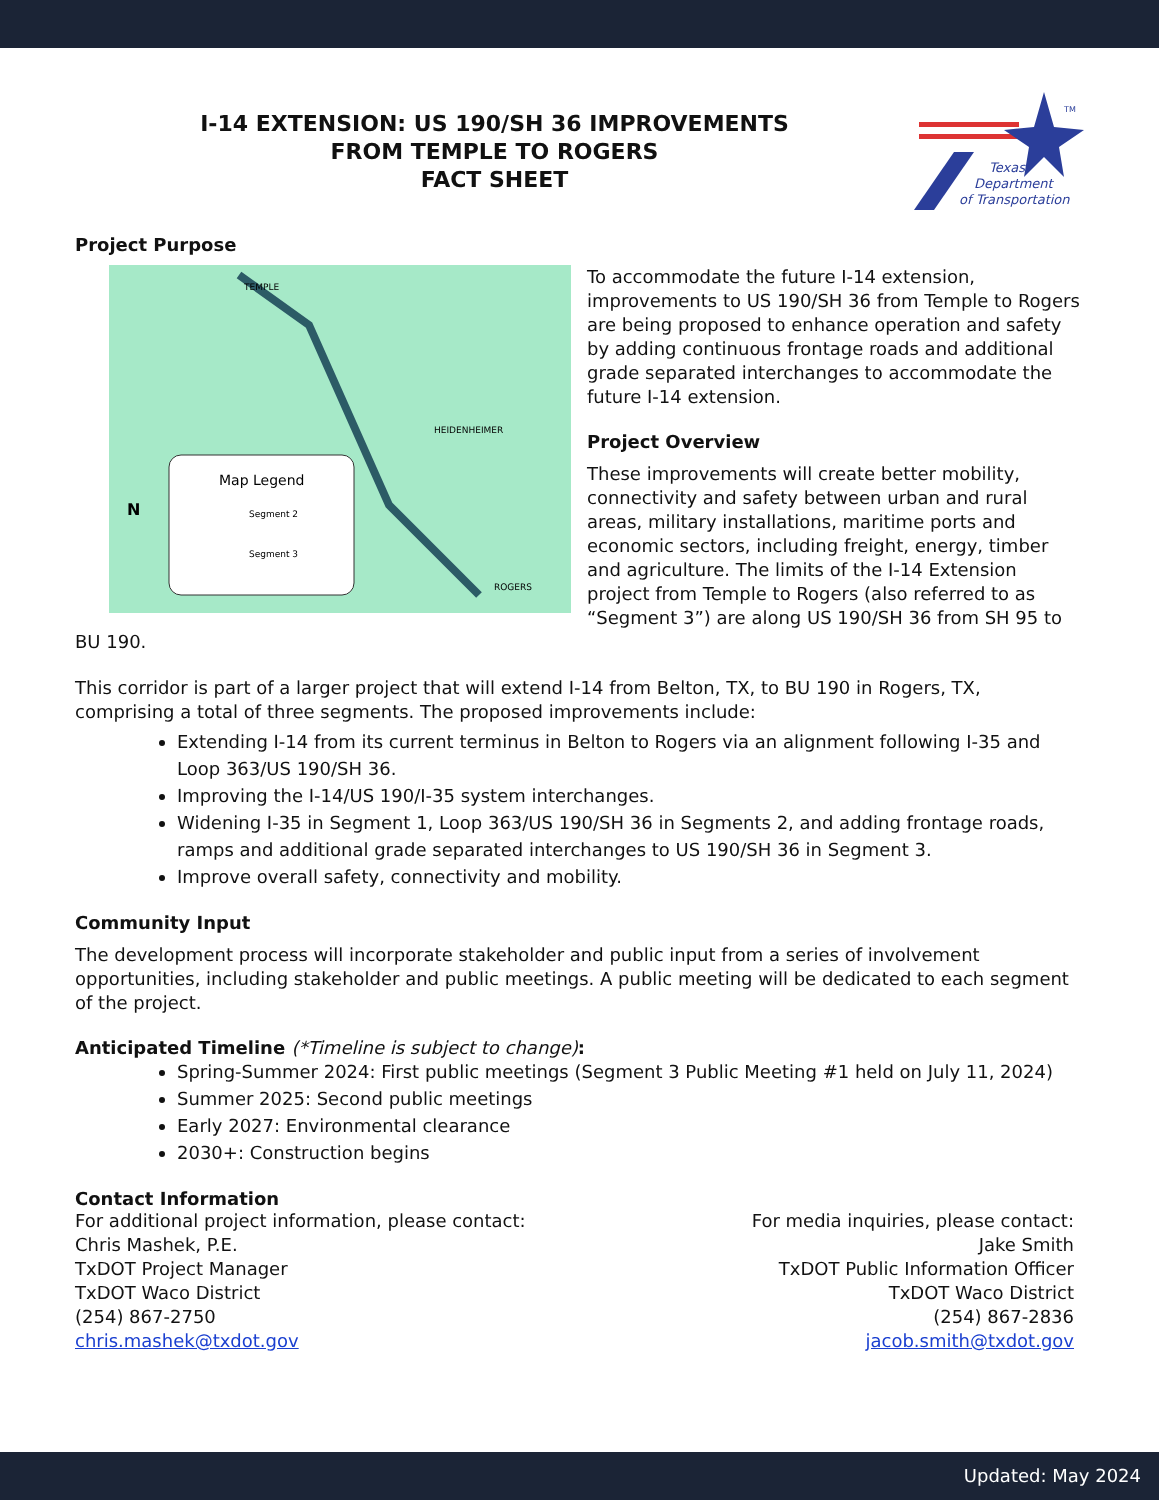I-14 EXTENSION: US 190/SH 36 IMPROVEMENTS
FROM TEMPLE TO ROGERS
FACT SHEET
Texas
Department
of Transportation
TM
Project Purpose
Map Legend
Segment 2
Segment 3
N
TEMPLE
HEIDENHEIMER
ROGERS
To accommodate the future I-14 extension, improvements to US 190/SH 36 from Temple to Rogers are being proposed to enhance operation and safety by adding continuous frontage roads and additional grade separated interchanges to accommodate the future I-14 extension.
Project Overview
These improvements will create better mobility, connectivity and safety between urban and rural areas, military installations, maritime ports and economic sectors, including freight, energy, timber and agriculture. The limits of the I-14 Extension project from Temple to Rogers (also referred to as “Segment 3”) are along US 190/SH 36 from SH 95 to BU 190.
This corridor is part of a larger project that will extend I-14 from Belton, TX, to BU 190 in Rogers, TX, comprising a total of three segments. The proposed improvements include:
Extending I-14 from its current terminus in Belton to Rogers via an alignment following I-35 and Loop 363/US 190/SH 36.
Improving the I-14/US 190/I-35 system interchanges.
Widening I-35 in Segment 1, Loop 363/US 190/SH 36 in Segments 2, and adding frontage roads, ramps and additional grade separated interchanges to US 190/SH 36 in Segment 3.
Improve overall safety, connectivity and mobility.
Community Input
The development process will incorporate stakeholder and public input from a series of involvement opportunities, including stakeholder and public meetings. A public meeting will be dedicated to each segment of the project.
Anticipated Timeline (*Timeline is subject to change):
Spring-Summer 2024: First public meetings (Segment 3 Public Meeting #1 held on July 11, 2024)
Summer 2025: Second public meetings
Early 2027: Environmental clearance
2030+: Construction begins
Contact Information
For additional project information, please contact:
Chris Mashek, P.E.
TxDOT Project Manager
TxDOT Waco District
(254) 867-2750
chris.mashek@txdot.gov
For media inquiries, please contact:
Jake Smith
TxDOT Public Information Officer
TxDOT Waco District
(254) 867-2836
jacob.smith@txdot.gov
Updated: May 2024